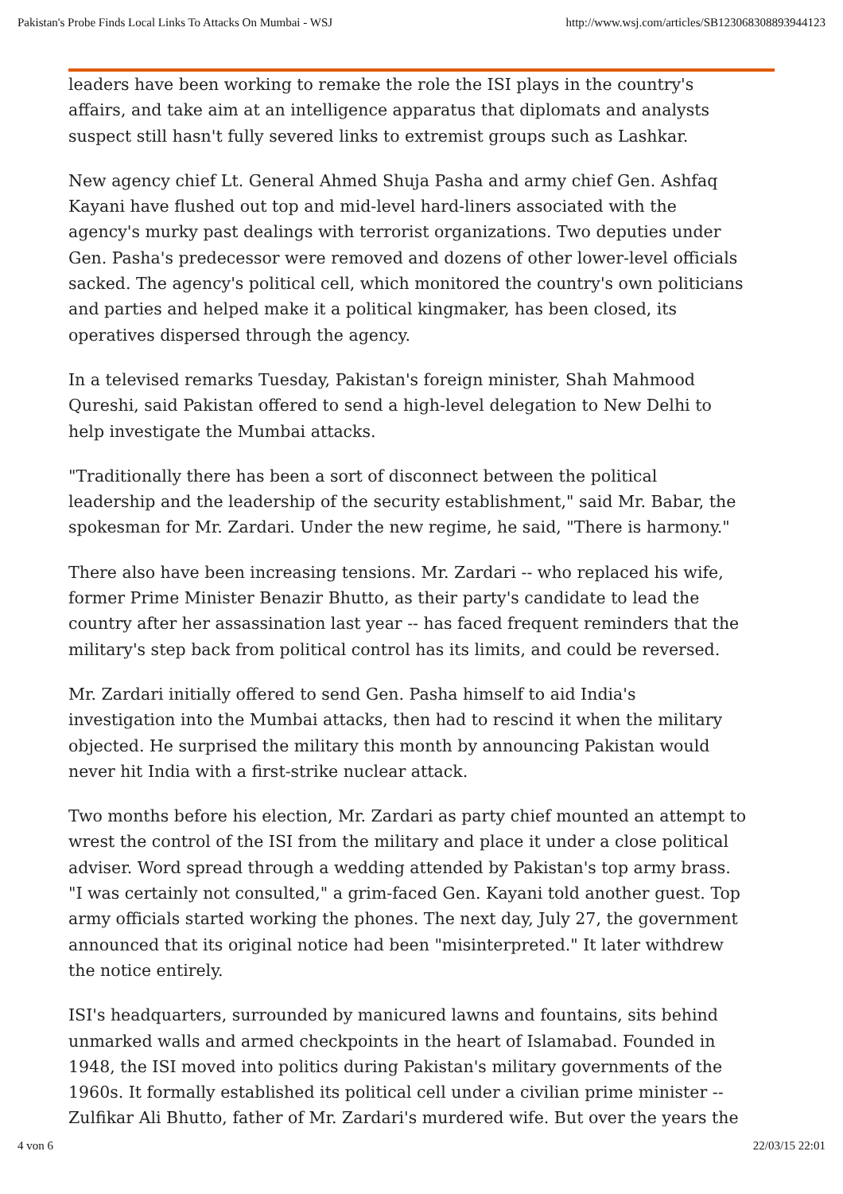Pakistan's Probe Finds Local Links To Attacks On Mumbai - WSJ http://www.wsj.com/articles/SB123068308893944123
leaders have been working to remake the role the ISI plays in the country's affairs, and take aim at an intelligence apparatus that diplomats and analysts suspect still hasn't fully severed links to extremist groups such as Lashkar.
New agency chief Lt. General Ahmed Shuja Pasha and army chief Gen. Ashfaq Kayani have flushed out top and mid-level hard-liners associated with the agency's murky past dealings with terrorist organizations. Two deputies under Gen. Pasha's predecessor were removed and dozens of other lower-level officials sacked. The agency's political cell, which monitored the country's own politicians and parties and helped make it a political kingmaker, has been closed, its operatives dispersed through the agency.
In a televised remarks Tuesday, Pakistan's foreign minister, Shah Mahmood Qureshi, said Pakistan offered to send a high-level delegation to New Delhi to help investigate the Mumbai attacks.
"Traditionally there has been a sort of disconnect between the political leadership and the leadership of the security establishment," said Mr. Babar, the spokesman for Mr. Zardari. Under the new regime, he said, "There is harmony."
There also have been increasing tensions. Mr. Zardari -- who replaced his wife, former Prime Minister Benazir Bhutto, as their party's candidate to lead the country after her assassination last year -- has faced frequent reminders that the military's step back from political control has its limits, and could be reversed.
Mr. Zardari initially offered to send Gen. Pasha himself to aid India's investigation into the Mumbai attacks, then had to rescind it when the military objected. He surprised the military this month by announcing Pakistan would never hit India with a first-strike nuclear attack.
Two months before his election, Mr. Zardari as party chief mounted an attempt to wrest the control of the ISI from the military and place it under a close political adviser. Word spread through a wedding attended by Pakistan's top army brass. "I was certainly not consulted," a grim-faced Gen. Kayani told another guest. Top army officials started working the phones. The next day, July 27, the government announced that its original notice had been "misinterpreted." It later withdrew the notice entirely.
ISI's headquarters, surrounded by manicured lawns and fountains, sits behind unmarked walls and armed checkpoints in the heart of Islamabad. Founded in 1948, the ISI moved into politics during Pakistan's military governments of the 1960s. It formally established its political cell under a civilian prime minister -- Zulfikar Ali Bhutto, father of Mr. Zardari's murdered wife. But over the years the
4 von 6 22/03/15 22:01